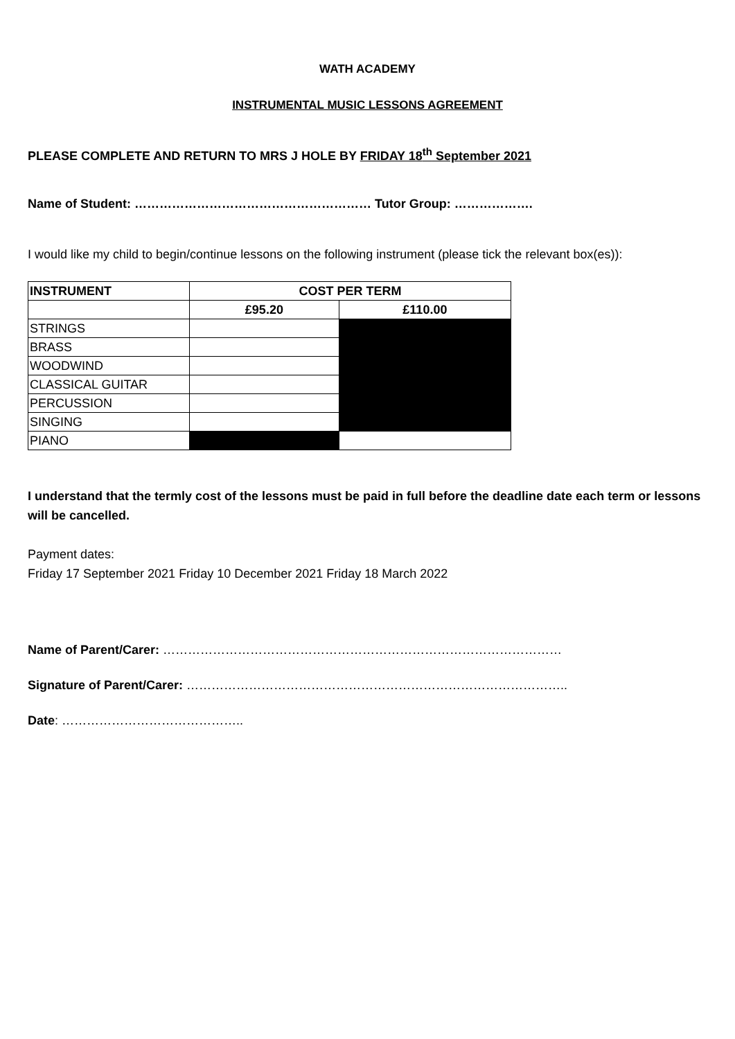WATH ACADEMY
INSTRUMENTAL MUSIC LESSONS AGREEMENT
PLEASE COMPLETE AND RETURN TO MRS J HOLE BY FRIDAY 18<sup>th</sup> September 2021
Name of Student: ………………………………………………… Tutor Group: ……………….
I would like my child to begin/continue lessons on the following instrument (please tick the relevant box(es)):
| INSTRUMENT | COST PER TERM | |
| --- | --- | --- |
| | £95.20 | £110.00 |
| STRINGS | | |
| BRASS | | |
| WOODWIND | | |
| CLASSICAL GUITAR | | |
| PERCUSSION | | |
| SINGING | | |
| PIANO | | |
I understand that the termly cost of the lessons must be paid in full before the deadline date each term or lessons will be cancelled.
Payment dates:
Friday 17 September 2021 Friday 10 December 2021 Friday 18 March 2022
Name of Parent/Carer: ……………………………………………………………………………………
Signature of Parent/Carer: ………………………………………………………………………………..
Date: ……………………………………..